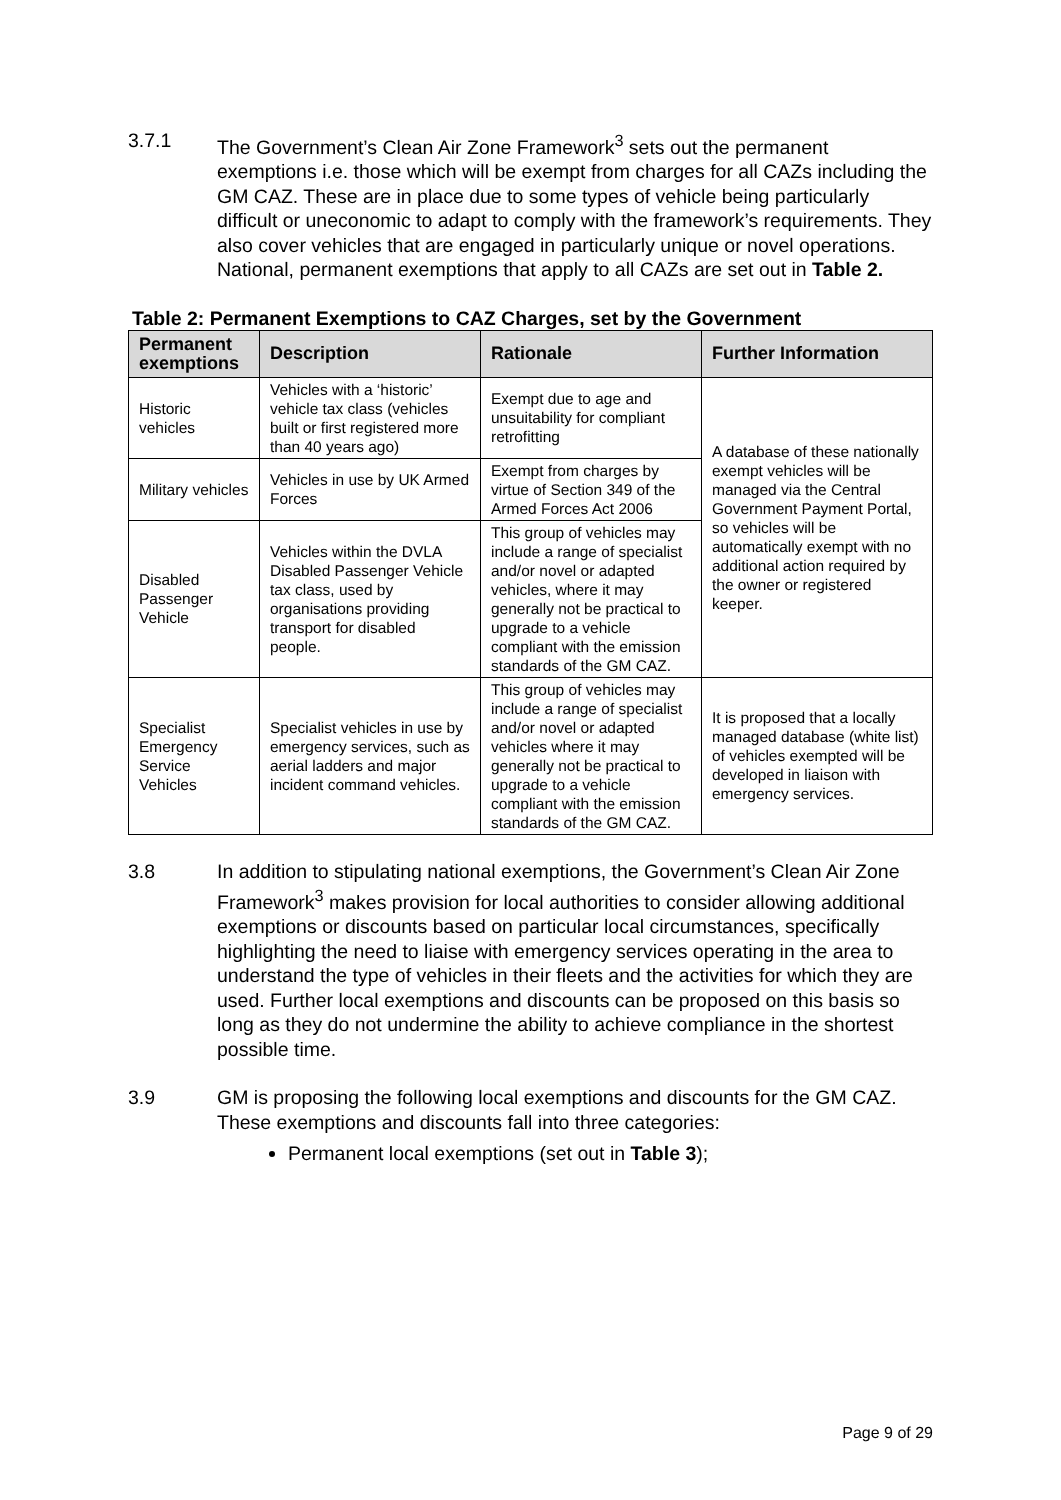3.7.1 The Government’s Clean Air Zone Framework<sup>3</sup> sets out the permanent exemptions i.e. those which will be exempt from charges for all CAZs including the GM CAZ. These are in place due to some types of vehicle being particularly difficult or uneconomic to adapt to comply with the framework’s requirements. They also cover vehicles that are engaged in particularly unique or novel operations. National, permanent exemptions that apply to all CAZs are set out in Table 2.
Table 2: Permanent Exemptions to CAZ Charges, set by the Government
| Permanent exemptions | Description | Rationale | Further Information |
| --- | --- | --- | --- |
| Historic vehicles | Vehicles with a ‘historic’ vehicle tax class (vehicles built or first registered more than 40 years ago) | Exempt due to age and unsuitability for compliant retrofitting | A database of these nationally exempt vehicles will be managed via the Central Government Payment Portal, so vehicles will be automatically exempt with no additional action required by the owner or registered keeper. |
| Military vehicles | Vehicles in use by UK Armed Forces | Exempt from charges by virtue of Section 349 of the Armed Forces Act 2006 | |
| Disabled Passenger Vehicle | Vehicles within the DVLA Disabled Passenger Vehicle tax class, used by organisations providing transport for disabled people. | This group of vehicles may include a range of specialist and/or novel or adapted vehicles, where it may generally not be practical to upgrade to a vehicle compliant with the emission standards of the GM CAZ. | |
| Specialist Emergency Service Vehicles | Specialist vehicles in use by emergency services, such as aerial ladders and major incident command vehicles. | This group of vehicles may include a range of specialist and/or novel or adapted vehicles where it may generally not be practical to upgrade to a vehicle compliant with the emission standards of the GM CAZ. | It is proposed that a locally managed database (white list) of vehicles exempted will be developed in liaison with emergency services. |
3.8 In addition to stipulating national exemptions, the Government’s Clean Air Zone Framework<sup>3</sup> makes provision for local authorities to consider allowing additional exemptions or discounts based on particular local circumstances, specifically highlighting the need to liaise with emergency services operating in the area to understand the type of vehicles in their fleets and the activities for which they are used. Further local exemptions and discounts can be proposed on this basis so long as they do not undermine the ability to achieve compliance in the shortest possible time.
3.9 GM is proposing the following local exemptions and discounts for the GM CAZ. These exemptions and discounts fall into three categories:
Permanent local exemptions (set out in Table 3);
Page 9 of 29